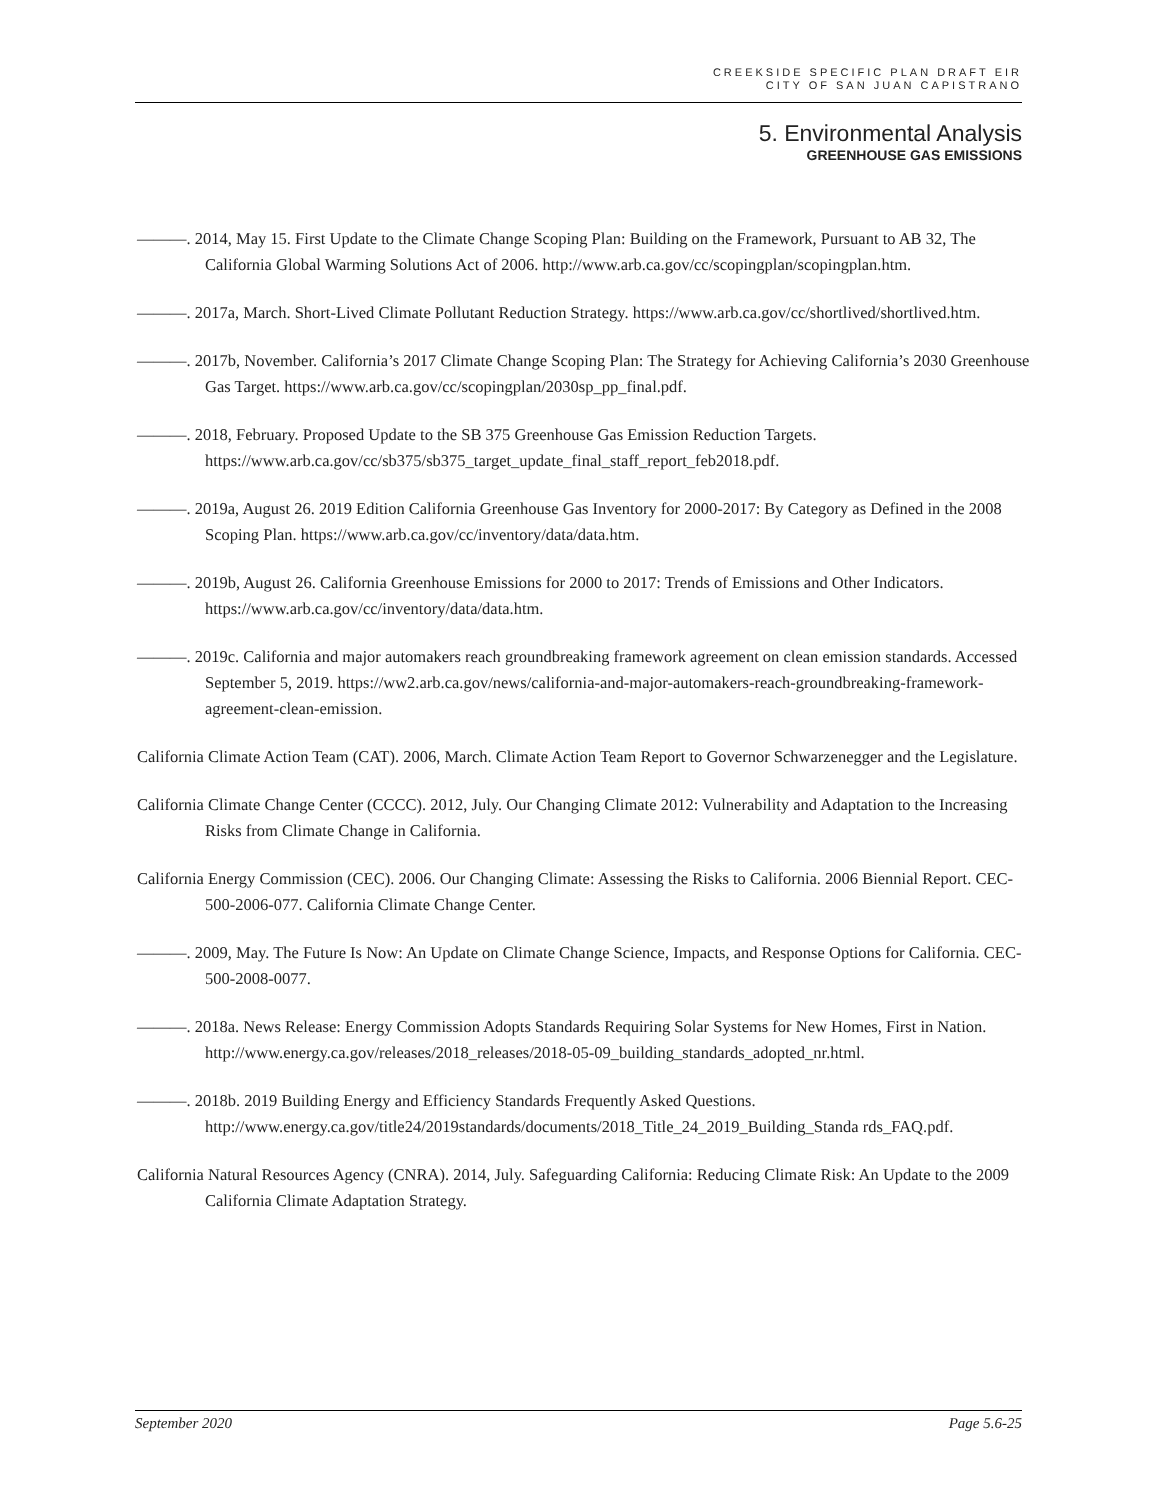CREEKSIDE SPECIFIC PLAN DRAFT EIR
CITY OF SAN JUAN CAPISTRANO
5. Environmental Analysis
GREENHOUSE GAS EMISSIONS
———. 2014, May 15. First Update to the Climate Change Scoping Plan: Building on the Framework, Pursuant to AB 32, The California Global Warming Solutions Act of 2006. http://www.arb.ca.gov/cc/scopingplan/scopingplan.htm.
———. 2017a, March. Short-Lived Climate Pollutant Reduction Strategy. https://www.arb.ca.gov/cc/shortlived/shortlived.htm.
———. 2017b, November. California’s 2017 Climate Change Scoping Plan: The Strategy for Achieving California’s 2030 Greenhouse Gas Target. https://www.arb.ca.gov/cc/scopingplan/2030sp_pp_final.pdf.
———. 2018, February. Proposed Update to the SB 375 Greenhouse Gas Emission Reduction Targets. https://www.arb.ca.gov/cc/sb375/sb375_target_update_final_staff_report_feb2018.pdf.
———. 2019a, August 26. 2019 Edition California Greenhouse Gas Inventory for 2000-2017: By Category as Defined in the 2008 Scoping Plan. https://www.arb.ca.gov/cc/inventory/data/data.htm.
———. 2019b, August 26. California Greenhouse Emissions for 2000 to 2017: Trends of Emissions and Other Indicators. https://www.arb.ca.gov/cc/inventory/data/data.htm.
———. 2019c. California and major automakers reach groundbreaking framework agreement on clean emission standards. Accessed September 5, 2019. https://ww2.arb.ca.gov/news/california-and-major-automakers-reach-groundbreaking-framework-agreement-clean-emission.
California Climate Action Team (CAT). 2006, March. Climate Action Team Report to Governor Schwarzenegger and the Legislature.
California Climate Change Center (CCCC). 2012, July. Our Changing Climate 2012: Vulnerability and Adaptation to the Increasing Risks from Climate Change in California.
California Energy Commission (CEC). 2006. Our Changing Climate: Assessing the Risks to California. 2006 Biennial Report. CEC-500-2006-077. California Climate Change Center.
———. 2009, May. The Future Is Now: An Update on Climate Change Science, Impacts, and Response Options for California. CEC-500-2008-0077.
———. 2018a. News Release: Energy Commission Adopts Standards Requiring Solar Systems for New Homes, First in Nation. http://www.energy.ca.gov/releases/2018_releases/2018-05-09_building_standards_adopted_nr.html.
———. 2018b. 2019 Building Energy and Efficiency Standards Frequently Asked Questions. http://www.energy.ca.gov/title24/2019standards/documents/2018_Title_24_2019_Building_Standa rds_FAQ.pdf.
California Natural Resources Agency (CNRA). 2014, July. Safeguarding California: Reducing Climate Risk: An Update to the 2009 California Climate Adaptation Strategy.
September 2020 Page 5.6-25